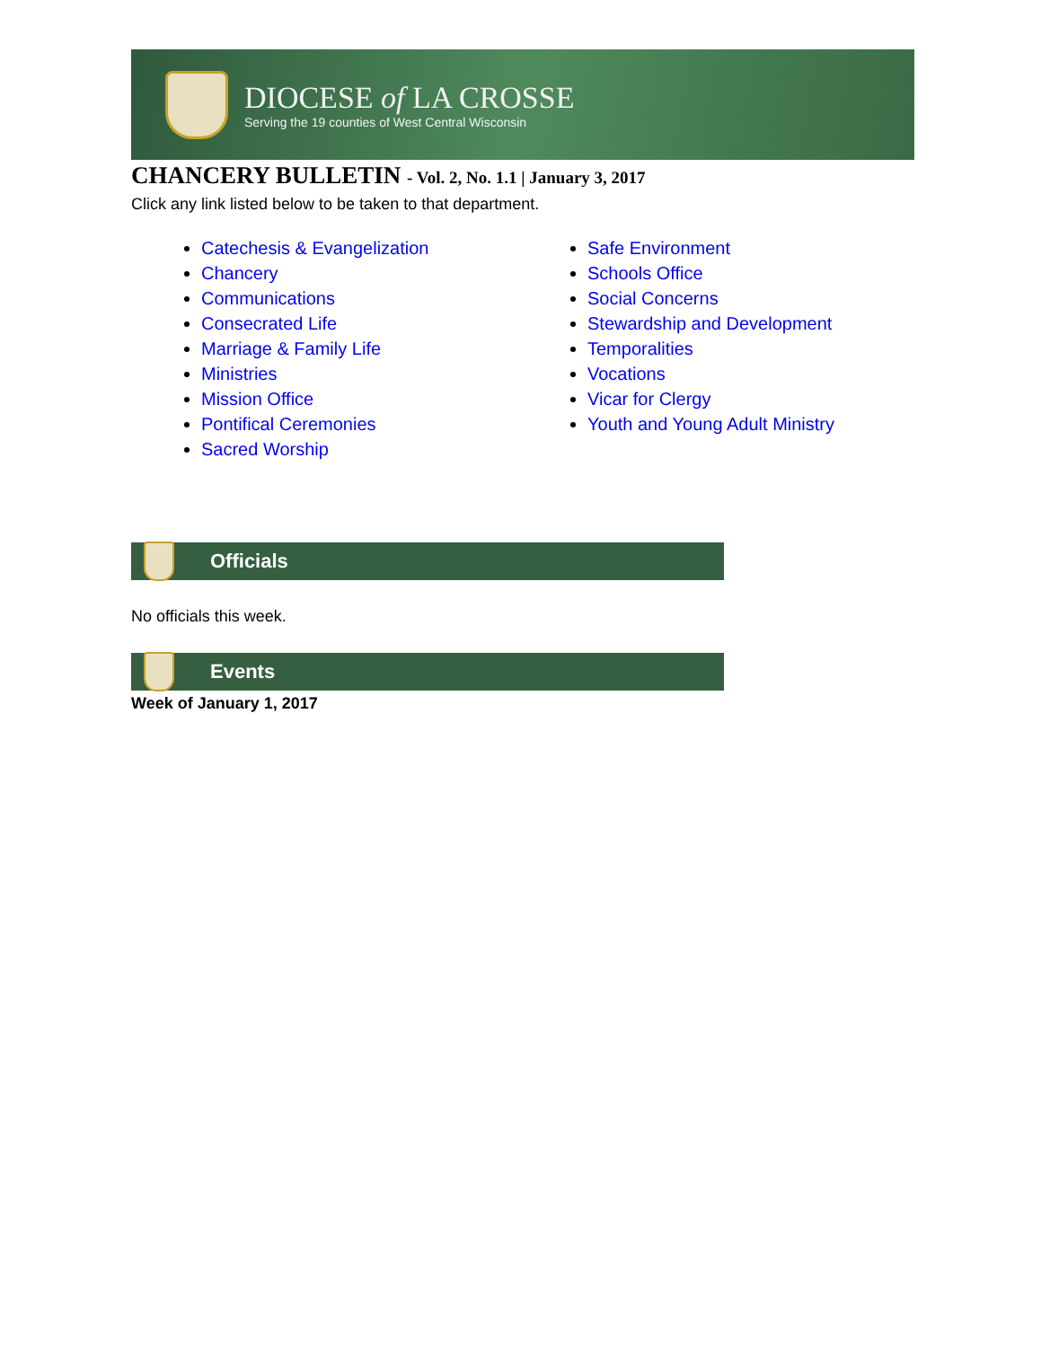DIOCESE of LA CROSSE
Serving the 19 counties of West Central Wisconsin
CHANCERY BULLETIN - Vol. 2, No. 1.1 | January 3, 2017
Click any link listed below to be taken to that department.
Catechesis & Evangelization
Chancery
Communications
Consecrated Life
Marriage & Family Life
Ministries
Mission Office
Pontifical Ceremonies
Sacred Worship
Safe Environment
Schools Office
Social Concerns
Stewardship and Development
Temporalities
Vocations
Vicar for Clergy
Youth and Young Adult Ministry
Officials
No officials this week.
Events
Week of January 1, 2017